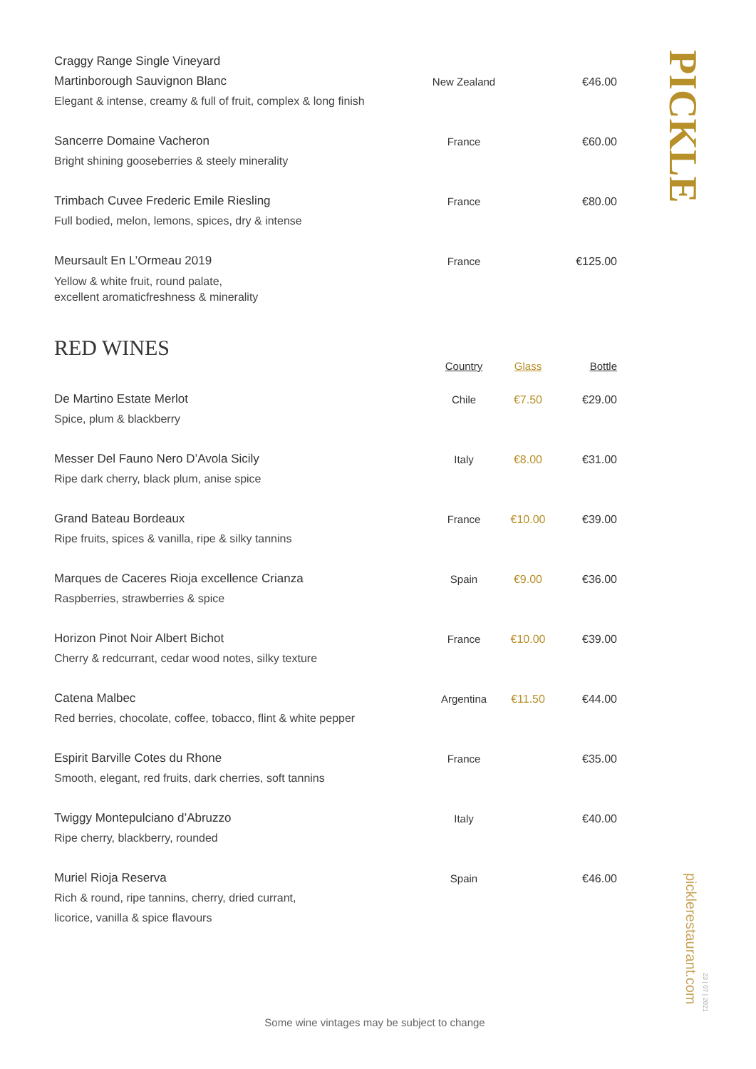| Craggy Range Single Vineyard Martinborough Sauvignon Blanc Elegant & intense, creamy & full of fruit, complex & long finish | New Zealand | | €46.00 |
| Sancerre Domaine Vacheron Bright shining gooseberries & steely minerality | France | | €60.00 |
| Trimbach Cuvee Frederic Emile Riesling Full bodied, melon, lemons, spices, dry & intense | France | | €80.00 |
| Meursault En L’Ormeau 2019 Yellow & white fruit, round palate, excellent aromaticfreshness & minerality | France | | €125.00 |
RED WINES
| | Country | Glass | Bottle |
| --- | --- | --- | --- |
| De Martino Estate Merlot Spice, plum & blackberry | Chile | €7.50 | €29.00 |
| Messer Del Fauno Nero D’Avola Sicily Ripe dark cherry, black plum, anise spice | Italy | €8.00 | €31.00 |
| Grand Bateau Bordeaux Ripe fruits, spices & vanilla, ripe & silky tannins | France | €10.00 | €39.00 |
| Marques de Caceres Rioja excellence Crianza Raspberries, strawberries & spice | Spain | €9.00 | €36.00 |
| Horizon Pinot Noir Albert Bichot Cherry & redcurrant, cedar wood notes, silky texture | France | €10.00 | €39.00 |
| Catena Malbec Red berries, chocolate, coffee, tobacco, flint & white pepper | Argentina | €11.50 | €44.00 |
| Espirit Barville Cotes du Rhone Smooth, elegant, red fruits, dark cherries, soft tannins | France | | €35.00 |
| Twiggy Montepulciano d’Abruzzo Ripe cherry, blackberry, rounded | Italy | | €40.00 |
| Muriel Rioja Reserva Rich & round, ripe tannins, cherry, dried currant, licorice, vanilla & spice flavours | Spain | | €46.00 |
PICKLE
picklerestaurant.com
23 | 07 | 2021
Some wine vintages may be subject to change